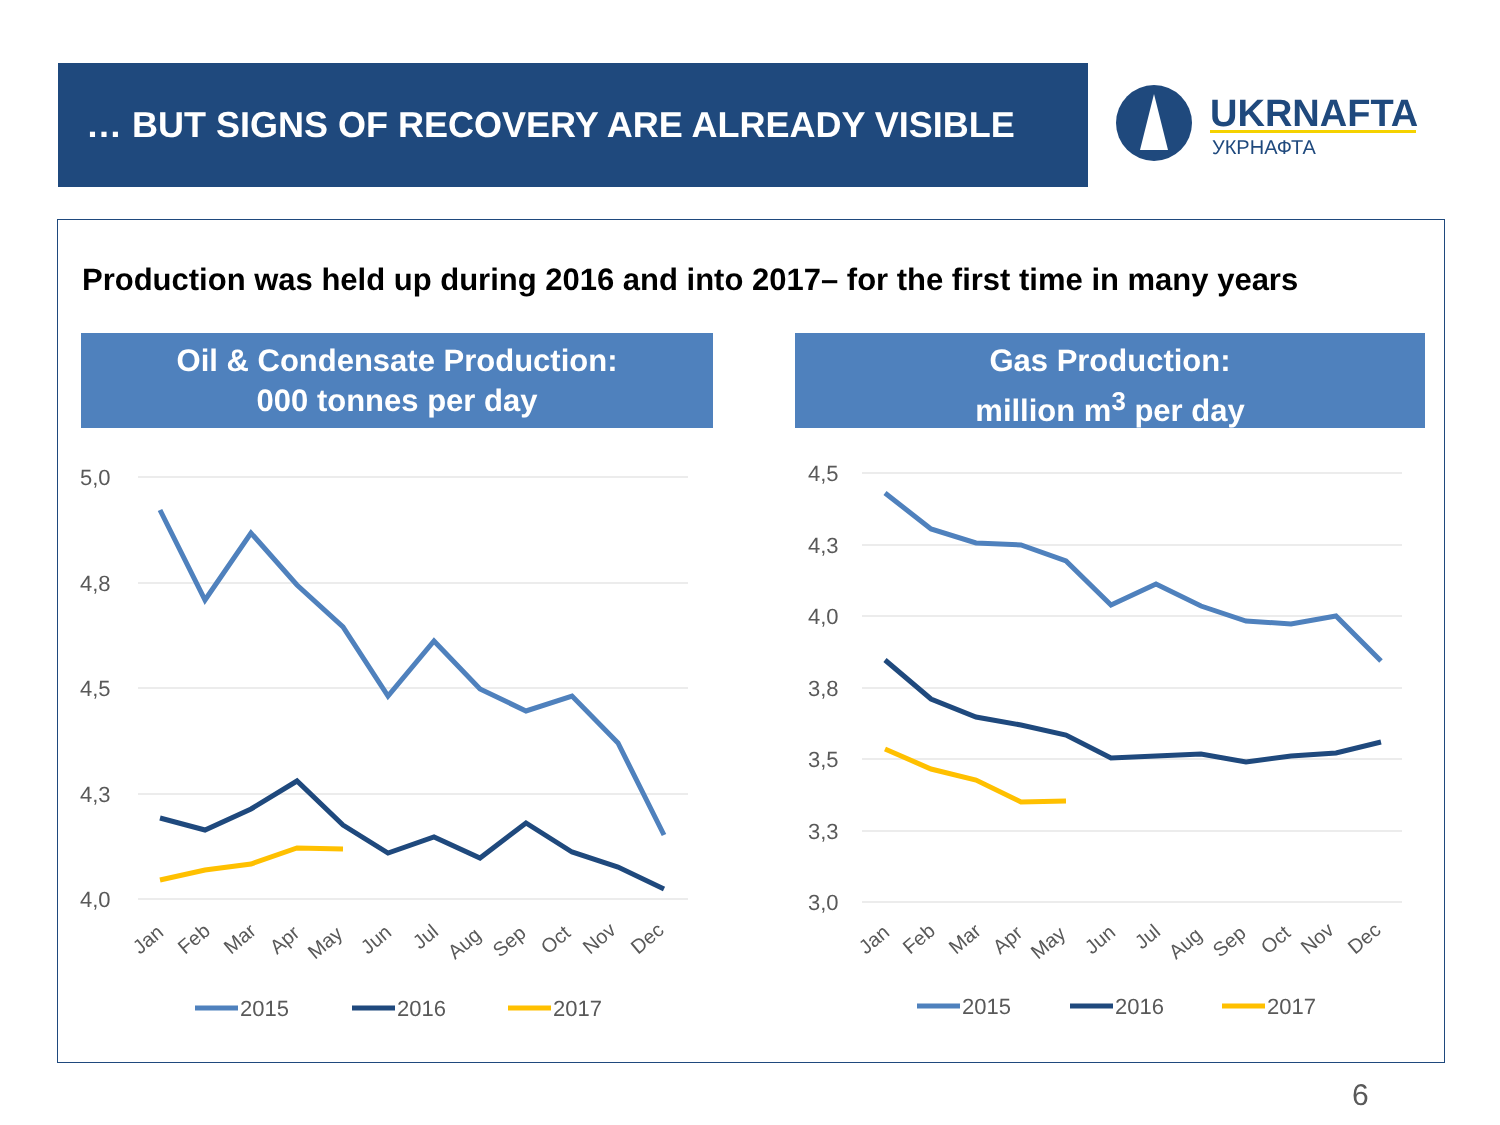… BUT SIGNS OF RECOVERY ARE ALREADY VISIBLE
UKRNAFTA
УКРНАФТА
Production was held up during 2016 and into 2017– for the first time in many years
Oil & Condensate Production:
000 tonnes per day
Gas Production:
million m<sup>3</sup> per day
5,0
4,8
4,5
4,3
4,0
Jan
Feb
Mar
Apr
May
Jun
Jul
Aug
Sep
Oct
Nov
Dec
2015
2016
2017
4,5
4,3
4,0
3,8
3,5
3,3
3,0
Jan
Feb
Mar
Apr
May
Jun
Jul
Aug
Sep
Oct
Nov
Dec
2015
2016
2017
6